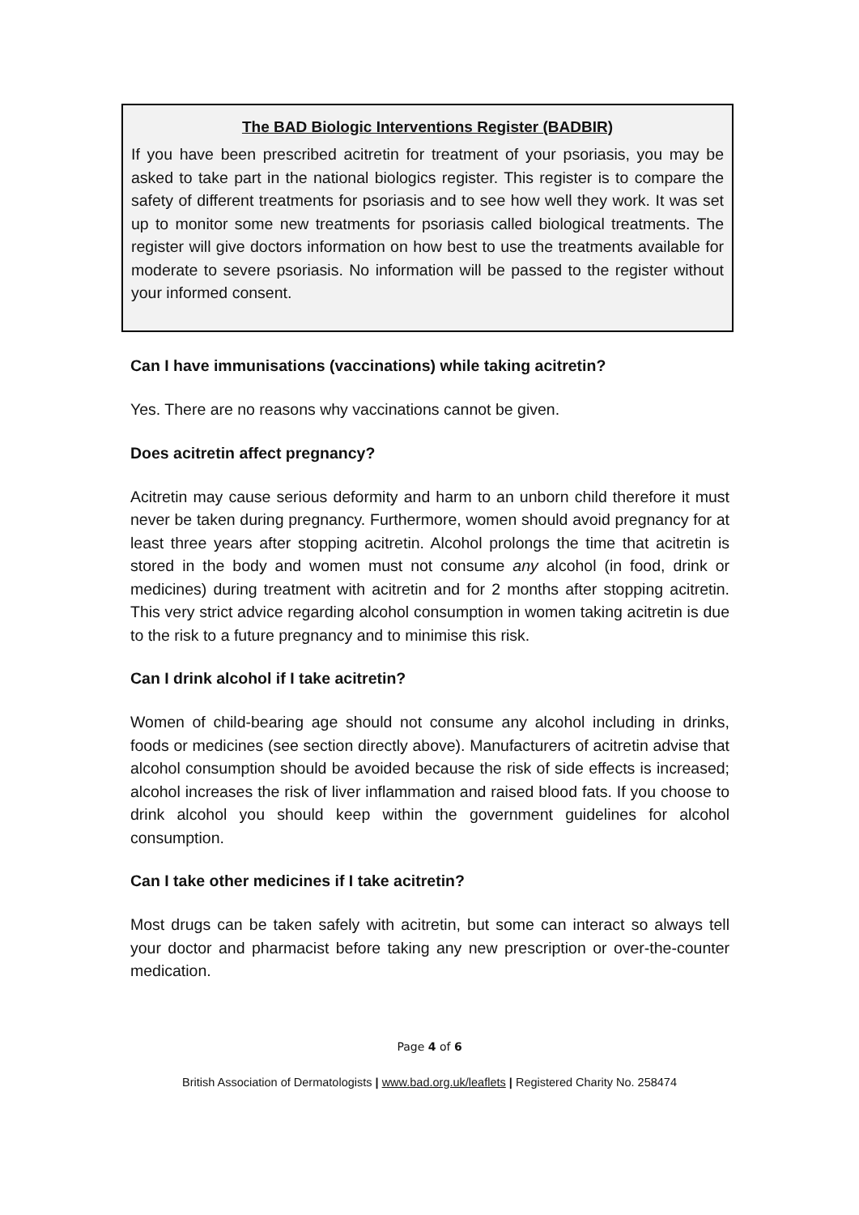The BAD Biologic Interventions Register (BADBIR)
If you have been prescribed acitretin for treatment of your psoriasis, you may be asked to take part in the national biologics register. This register is to compare the safety of different treatments for psoriasis and to see how well they work. It was set up to monitor some new treatments for psoriasis called biological treatments. The register will give doctors information on how best to use the treatments available for moderate to severe psoriasis. No information will be passed to the register without your informed consent.
Can I have immunisations (vaccinations) while taking acitretin?
Yes. There are no reasons why vaccinations cannot be given.
Does acitretin affect pregnancy?
Acitretin may cause serious deformity and harm to an unborn child therefore it must never be taken during pregnancy. Furthermore, women should avoid pregnancy for at least three years after stopping acitretin. Alcohol prolongs the time that acitretin is stored in the body and women must not consume any alcohol (in food, drink or medicines) during treatment with acitretin and for 2 months after stopping acitretin. This very strict advice regarding alcohol consumption in women taking acitretin is due to the risk to a future pregnancy and to minimise this risk.
Can I drink alcohol if I take acitretin?
Women of child-bearing age should not consume any alcohol including in drinks, foods or medicines (see section directly above). Manufacturers of acitretin advise that alcohol consumption should be avoided because the risk of side effects is increased; alcohol increases the risk of liver inflammation and raised blood fats. If you choose to drink alcohol you should keep within the government guidelines for alcohol consumption.
Can I take other medicines if I take acitretin?
Most drugs can be taken safely with acitretin, but some can interact so always tell your doctor and pharmacist before taking any new prescription or over-the-counter medication.
Page 4 of 6
British Association of Dermatologists | www.bad.org.uk/leaflets | Registered Charity No. 258474